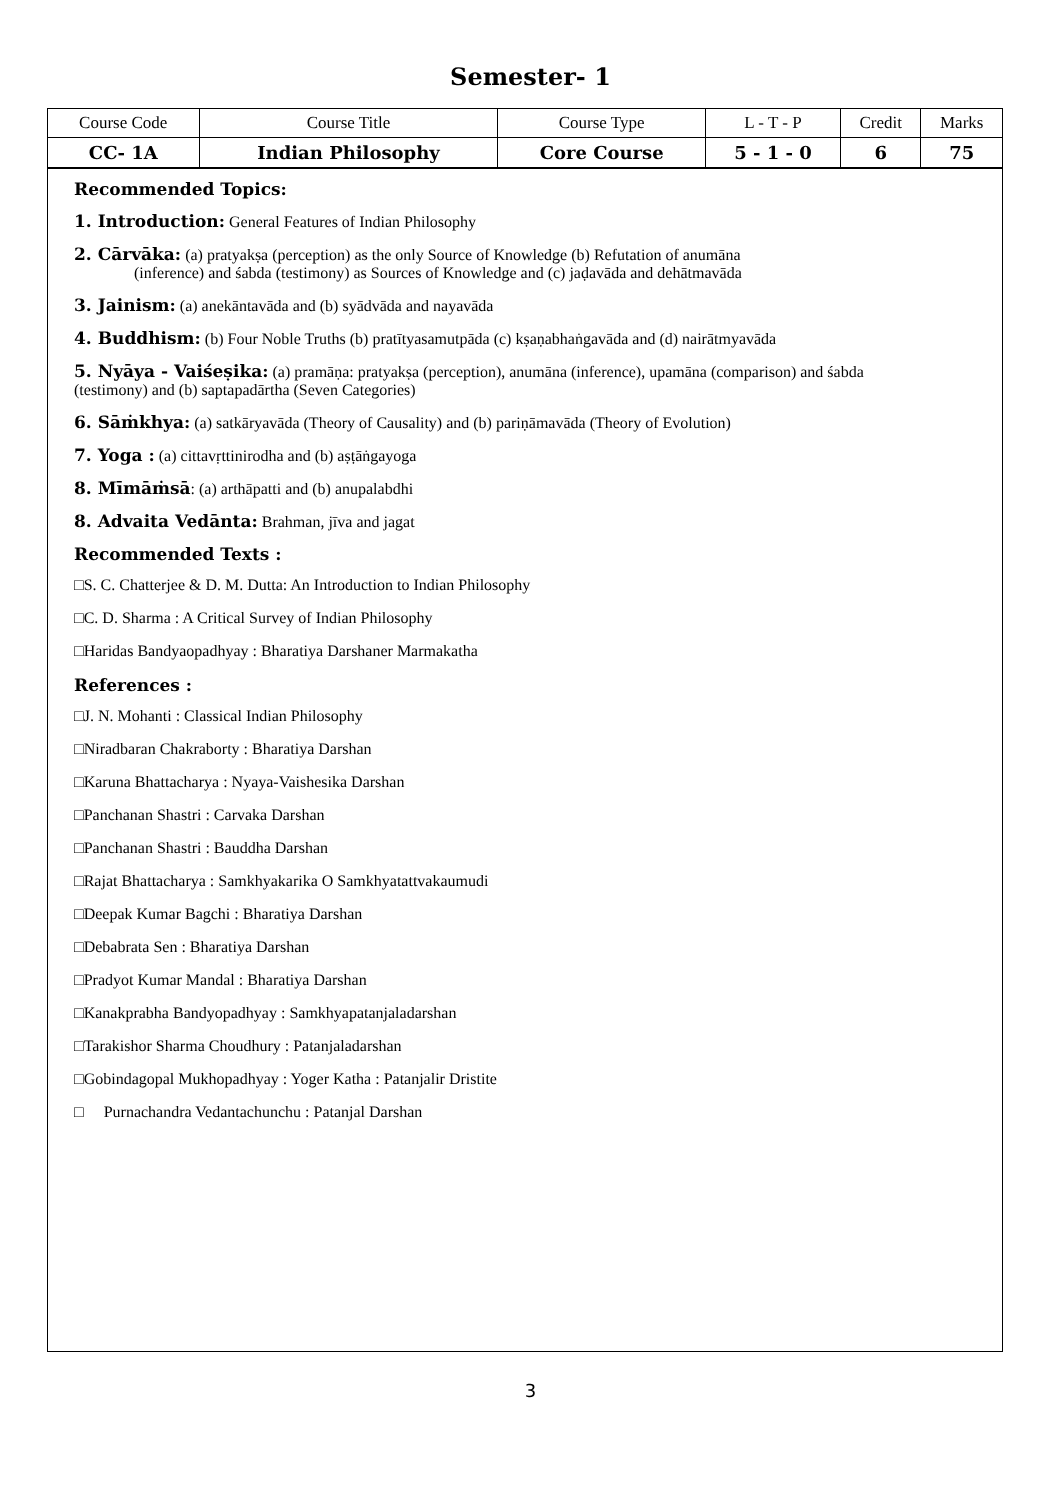Semester- 1
| Course Code | Course Title | Course Type | L - T - P | Credit | Marks |
| CC- 1A | Indian Philosophy | Core Course | 5 - 1 - 0 | 6 | 75 |
Recommended Topics:
1. Introduction: General Features of Indian Philosophy
2. Cārvāka: (a) pratyakṣa (perception) as the only Source of Knowledge (b) Refutation of anumāna
(inference) and śabda (testimony) as Sources of Knowledge and (c) jaḍavāda and dehātmavāda
3. Jainism: (a) anekāntavāda and (b) syādvāda and nayavāda
4. Buddhism: (b) Four Noble Truths (b) pratītyasamutpāda (c) kṣaṇabhaṅgavāda and (d) nairātmyavāda
5. Nyāya - Vaiśeṣika: (a) pramāṇa: pratyakṣa (perception), anumāna (inference), upamāna (comparison) and śabda
(testimony) and (b) saptapadārtha (Seven Categories)
6. Sāṁkhya: (a) satkāryavāda (Theory of Causality) and (b) pariṇāmavāda (Theory of Evolution)
7. Yoga : (a) cittavṛttinirodha and (b) aṣṭāṅgayoga
8. Mīmāṁsā: (a) arthāpatti and (b) anupalabdhi
8. Advaita Vedānta: Brahman, jīva and jagat
Recommended Texts :
□S. C. Chatterjee & D. M. Dutta: An Introduction to Indian Philosophy
□C. D. Sharma : A Critical Survey of Indian Philosophy
□Haridas Bandyaopadhyay : Bharatiya Darshaner Marmakatha
References :
□J. N. Mohanti : Classical Indian Philosophy
□Niradbaran Chakraborty : Bharatiya Darshan
□Karuna Bhattacharya : Nyaya-Vaishesika Darshan
□Panchanan Shastri : Carvaka Darshan
□Panchanan Shastri : Bauddha Darshan
□Rajat Bhattacharya : Samkhyakarika O Samkhyatattvakaumudi
□Deepak Kumar Bagchi : Bharatiya Darshan
□Debabrata Sen : Bharatiya Darshan
□Pradyot Kumar Mandal : Bharatiya Darshan
□Kanakprabha Bandyopadhyay : Samkhyapatanjaladarshan
□Tarakishor Sharma Choudhury : Patanjaladarshan
□Gobindagopal Mukhopadhyay : Yoger Katha : Patanjalir Dristite
□ Purnachandra Vedantachunchu : Patanjal Darshan
3